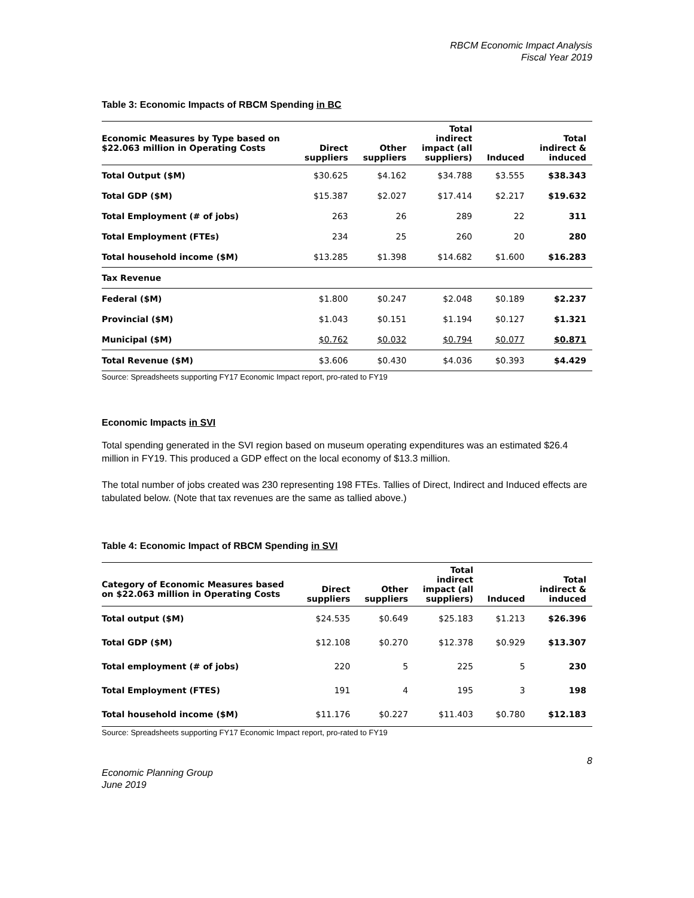RBCM Economic Impact Analysis
Fiscal Year 2019
Table 3: Economic Impacts of RBCM Spending in BC
| Economic Measures by Type based on $22.063 million in Operating Costs | Direct suppliers | Other suppliers | Total indirect impact (all suppliers) | Induced | Total indirect & induced |
| --- | --- | --- | --- | --- | --- |
| Total Output ($M) | $30.625 | $4.162 | $34.788 | $3.555 | $38.343 |
| Total GDP ($M) | $15.387 | $2.027 | $17.414 | $2.217 | $19.632 |
| Total Employment (# of jobs) | 263 | 26 | 289 | 22 | 311 |
| Total Employment (FTEs) | 234 | 25 | 260 | 20 | 280 |
| Total household income ($M) | $13.285 | $1.398 | $14.682 | $1.600 | $16.283 |
| Tax Revenue | | | | | |
| Federal ($M) | $1.800 | $0.247 | $2.048 | $0.189 | $2.237 |
| Provincial ($M) | $1.043 | $0.151 | $1.194 | $0.127 | $1.321 |
| Municipal ($M) | $0.762 | $0.032 | $0.794 | $0.077 | $0.871 |
| Total Revenue ($M) | $3.606 | $0.430 | $4.036 | $0.393 | $4.429 |
Source: Spreadsheets supporting FY17 Economic Impact report, pro-rated to FY19
Economic Impacts in SVI
Total spending generated in the SVI region based on museum operating expenditures was an estimated $26.4 million in FY19. This produced a GDP effect on the local economy of $13.3 million.
The total number of jobs created was 230 representing 198 FTEs. Tallies of Direct, Indirect and Induced effects are tabulated below. (Note that tax revenues are the same as tallied above.)
Table 4: Economic Impact of RBCM Spending in SVI
| Category of Economic Measures based on $22.063 million in Operating Costs | Direct suppliers | Other suppliers | Total indirect impact (all suppliers) | Induced | Total indirect & induced |
| --- | --- | --- | --- | --- | --- |
| Total output ($M) | $24.535 | $0.649 | $25.183 | $1.213 | $26.396 |
| Total GDP ($M) | $12.108 | $0.270 | $12.378 | $0.929 | $13.307 |
| Total employment (# of jobs) | 220 | 5 | 225 | 5 | 230 |
| Total Employment (FTES) | 191 | 4 | 195 | 3 | 198 |
| Total household income ($M) | $11.176 | $0.227 | $11.403 | $0.780 | $12.183 |
Source: Spreadsheets supporting FY17 Economic Impact report, pro-rated to FY19
8
Economic Planning Group
June 2019